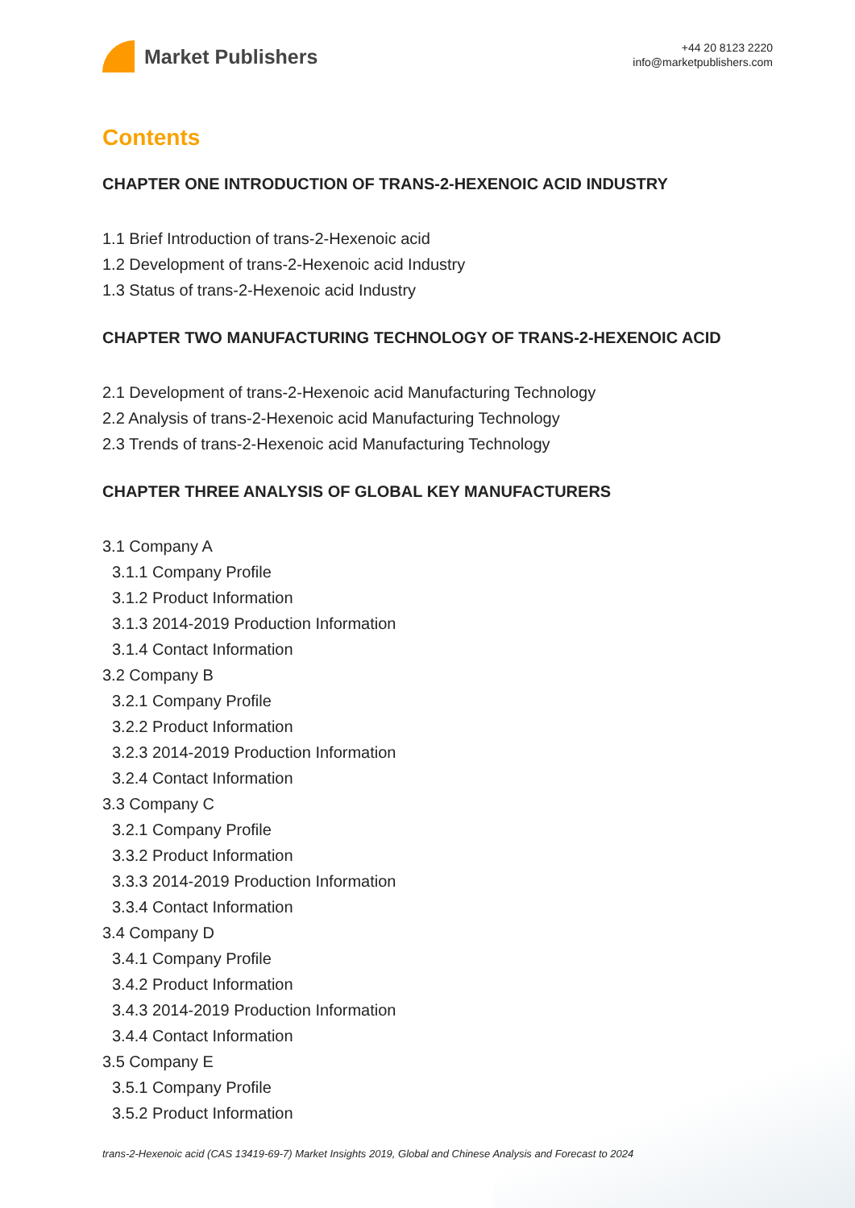Market Publishers
+44 20 8123 2220
info@marketpublishers.com
Contents
CHAPTER ONE INTRODUCTION OF TRANS-2-HEXENOIC ACID INDUSTRY
1.1 Brief Introduction of trans-2-Hexenoic acid
1.2 Development of trans-2-Hexenoic acid Industry
1.3 Status of trans-2-Hexenoic acid Industry
CHAPTER TWO MANUFACTURING TECHNOLOGY OF TRANS-2-HEXENOIC ACID
2.1 Development of trans-2-Hexenoic acid Manufacturing Technology
2.2 Analysis of trans-2-Hexenoic acid Manufacturing Technology
2.3 Trends of trans-2-Hexenoic acid Manufacturing Technology
CHAPTER THREE ANALYSIS OF GLOBAL KEY MANUFACTURERS
3.1 Company A
3.1.1 Company Profile
3.1.2 Product Information
3.1.3 2014-2019 Production Information
3.1.4 Contact Information
3.2 Company B
3.2.1 Company Profile
3.2.2 Product Information
3.2.3 2014-2019 Production Information
3.2.4 Contact Information
3.3 Company C
3.2.1 Company Profile
3.3.2 Product Information
3.3.3 2014-2019 Production Information
3.3.4 Contact Information
3.4 Company D
3.4.1 Company Profile
3.4.2 Product Information
3.4.3 2014-2019 Production Information
3.4.4 Contact Information
3.5 Company E
3.5.1 Company Profile
3.5.2 Product Information
trans-2-Hexenoic acid (CAS 13419-69-7) Market Insights 2019, Global and Chinese Analysis and Forecast to 2024